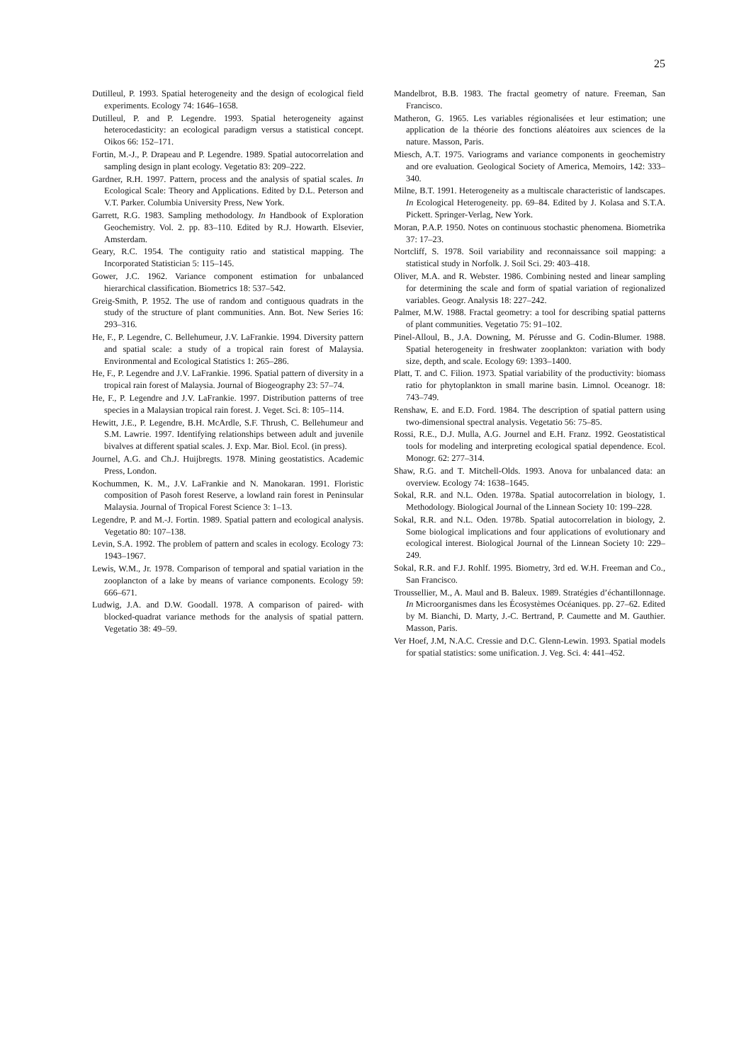25
Dutilleul, P. 1993. Spatial heterogeneity and the design of ecological field experiments. Ecology 74: 1646–1658.
Dutilleul, P. and P. Legendre. 1993. Spatial heterogeneity against heterocedasticity: an ecological paradigm versus a statistical concept. Oikos 66: 152–171.
Fortin, M.-J., P. Drapeau and P. Legendre. 1989. Spatial autocorrelation and sampling design in plant ecology. Vegetatio 83: 209–222.
Gardner, R.H. 1997. Pattern, process and the analysis of spatial scales. In Ecological Scale: Theory and Applications. Edited by D.L. Peterson and V.T. Parker. Columbia University Press, New York.
Garrett, R.G. 1983. Sampling methodology. In Handbook of Exploration Geochemistry. Vol. 2. pp. 83–110. Edited by R.J. Howarth. Elsevier, Amsterdam.
Geary, R.C. 1954. The contiguity ratio and statistical mapping. The Incorporated Statistician 5: 115–145.
Gower, J.C. 1962. Variance component estimation for unbalanced hierarchical classification. Biometrics 18: 537–542.
Greig-Smith, P. 1952. The use of random and contiguous quadrats in the study of the structure of plant communities. Ann. Bot. New Series 16: 293–316.
He, F., P. Legendre, C. Bellehumeur, J.V. LaFrankie. 1994. Diversity pattern and spatial scale: a study of a tropical rain forest of Malaysia. Environmental and Ecological Statistics 1: 265–286.
He, F., P. Legendre and J.V. LaFrankie. 1996. Spatial pattern of diversity in a tropical rain forest of Malaysia. Journal of Biogeography 23: 57–74.
He, F., P. Legendre and J.V. LaFrankie. 1997. Distribution patterns of tree species in a Malaysian tropical rain forest. J. Veget. Sci. 8: 105–114.
Hewitt, J.E., P. Legendre, B.H. McArdle, S.F. Thrush, C. Bellehumeur and S.M. Lawrie. 1997. Identifying relationships between adult and juvenile bivalves at different spatial scales. J. Exp. Mar. Biol. Ecol. (in press).
Journel, A.G. and Ch.J. Huijbregts. 1978. Mining geostatistics. Academic Press, London.
Kochummen, K. M., J.V. LaFrankie and N. Manokaran. 1991. Floristic composition of Pasoh forest Reserve, a lowland rain forest in Peninsular Malaysia. Journal of Tropical Forest Science 3: 1–13.
Legendre, P. and M.-J. Fortin. 1989. Spatial pattern and ecological analysis. Vegetatio 80: 107–138.
Levin, S.A. 1992. The problem of pattern and scales in ecology. Ecology 73: 1943–1967.
Lewis, W.M., Jr. 1978. Comparison of temporal and spatial variation in the zooplancton of a lake by means of variance components. Ecology 59: 666–671.
Ludwig, J.A. and D.W. Goodall. 1978. A comparison of paired- with blocked-quadrat variance methods for the analysis of spatial pattern. Vegetatio 38: 49–59.
Mandelbrot, B.B. 1983. The fractal geometry of nature. Freeman, San Francisco.
Matheron, G. 1965. Les variables régionalisées et leur estimation; une application de la théorie des fonctions aléatoires aux sciences de la nature. Masson, Paris.
Miesch, A.T. 1975. Variograms and variance components in geochemistry and ore evaluation. Geological Society of America, Memoirs, 142: 333–340.
Milne, B.T. 1991. Heterogeneity as a multiscale characteristic of landscapes. In Ecological Heterogeneity. pp. 69–84. Edited by J. Kolasa and S.T.A. Pickett. Springer-Verlag, New York.
Moran, P.A.P. 1950. Notes on continuous stochastic phenomena. Biometrika 37: 17–23.
Nortcliff, S. 1978. Soil variability and reconnaissance soil mapping: a statistical study in Norfolk. J. Soil Sci. 29: 403–418.
Oliver, M.A. and R. Webster. 1986. Combining nested and linear sampling for determining the scale and form of spatial variation of regionalized variables. Geogr. Analysis 18: 227–242.
Palmer, M.W. 1988. Fractal geometry: a tool for describing spatial patterns of plant communities. Vegetatio 75: 91–102.
Pinel-Alloul, B., J.A. Downing, M. Pérusse and G. Codin-Blumer. 1988. Spatial heterogeneity in freshwater zooplankton: variation with body size, depth, and scale. Ecology 69: 1393–1400.
Platt, T. and C. Filion. 1973. Spatial variability of the productivity: biomass ratio for phytoplankton in small marine basin. Limnol. Oceanogr. 18: 743–749.
Renshaw, E. and E.D. Ford. 1984. The description of spatial pattern using two-dimensional spectral analysis. Vegetatio 56: 75–85.
Rossi, R.E., D.J. Mulla, A.G. Journel and E.H. Franz. 1992. Geostatistical tools for modeling and interpreting ecological spatial dependence. Ecol. Monogr. 62: 277–314.
Shaw, R.G. and T. Mitchell-Olds. 1993. Anova for unbalanced data: an overview. Ecology 74: 1638–1645.
Sokal, R.R. and N.L. Oden. 1978a. Spatial autocorrelation in biology, 1. Methodology. Biological Journal of the Linnean Society 10: 199–228.
Sokal, R.R. and N.L. Oden. 1978b. Spatial autocorrelation in biology, 2. Some biological implications and four applications of evolutionary and ecological interest. Biological Journal of the Linnean Society 10: 229–249.
Sokal, R.R. and F.J. Rohlf. 1995. Biometry, 3rd ed. W.H. Freeman and Co., San Francisco.
Troussellier, M., A. Maul and B. Baleux. 1989. Stratégies d’échantillonnage. In Microorganismes dans les Écosystèmes Océaniques. pp. 27–62. Edited by M. Bianchi, D. Marty, J.-C. Bertrand, P. Caumette and M. Gauthier. Masson, Paris.
Ver Hoef, J.M, N.A.C. Cressie and D.C. Glenn-Lewin. 1993. Spatial models for spatial statistics: some unification. J. Veg. Sci. 4: 441–452.